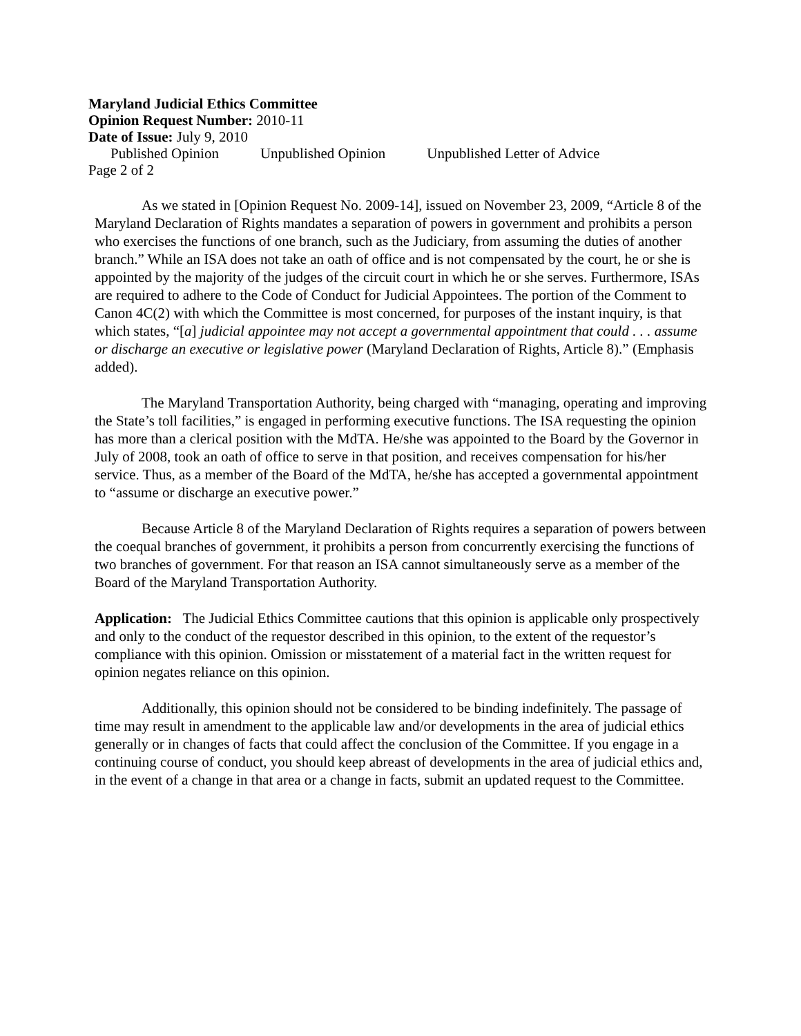Maryland Judicial Ethics Committee
Opinion Request Number: 2010-11
Date of Issue: July 9, 2010
Published Opinion Unpublished Opinion Unpublished Letter of Advice
Page 2 of 2
As we stated in [Opinion Request No. 2009-14], issued on November 23, 2009, “Article 8 of the Maryland Declaration of Rights mandates a separation of powers in government and prohibits a person who exercises the functions of one branch, such as the Judiciary, from assuming the duties of another branch.” While an ISA does not take an oath of office and is not compensated by the court, he or she is appointed by the majority of the judges of the circuit court in which he or she serves. Furthermore, ISAs are required to adhere to the Code of Conduct for Judicial Appointees. The portion of the Comment to Canon 4C(2) with which the Committee is most concerned, for purposes of the instant inquiry, is that which states, “[a] judicial appointee may not accept a governmental appointment that could . . . assume or discharge an executive or legislative power (Maryland Declaration of Rights, Article 8).” (Emphasis added).
The Maryland Transportation Authority, being charged with “managing, operating and improving the State’s toll facilities,” is engaged in performing executive functions. The ISA requesting the opinion has more than a clerical position with the MdTA. He/she was appointed to the Board by the Governor in July of 2008, took an oath of office to serve in that position, and receives compensation for his/her service. Thus, as a member of the Board of the MdTA, he/she has accepted a governmental appointment to “assume or discharge an executive power.”
Because Article 8 of the Maryland Declaration of Rights requires a separation of powers between the coequal branches of government, it prohibits a person from concurrently exercising the functions of two branches of government. For that reason an ISA cannot simultaneously serve as a member of the Board of the Maryland Transportation Authority.
Application: The Judicial Ethics Committee cautions that this opinion is applicable only prospectively and only to the conduct of the requestor described in this opinion, to the extent of the requestor’s compliance with this opinion. Omission or misstatement of a material fact in the written request for opinion negates reliance on this opinion.
Additionally, this opinion should not be considered to be binding indefinitely. The passage of time may result in amendment to the applicable law and/or developments in the area of judicial ethics generally or in changes of facts that could affect the conclusion of the Committee. If you engage in a continuing course of conduct, you should keep abreast of developments in the area of judicial ethics and, in the event of a change in that area or a change in facts, submit an updated request to the Committee.